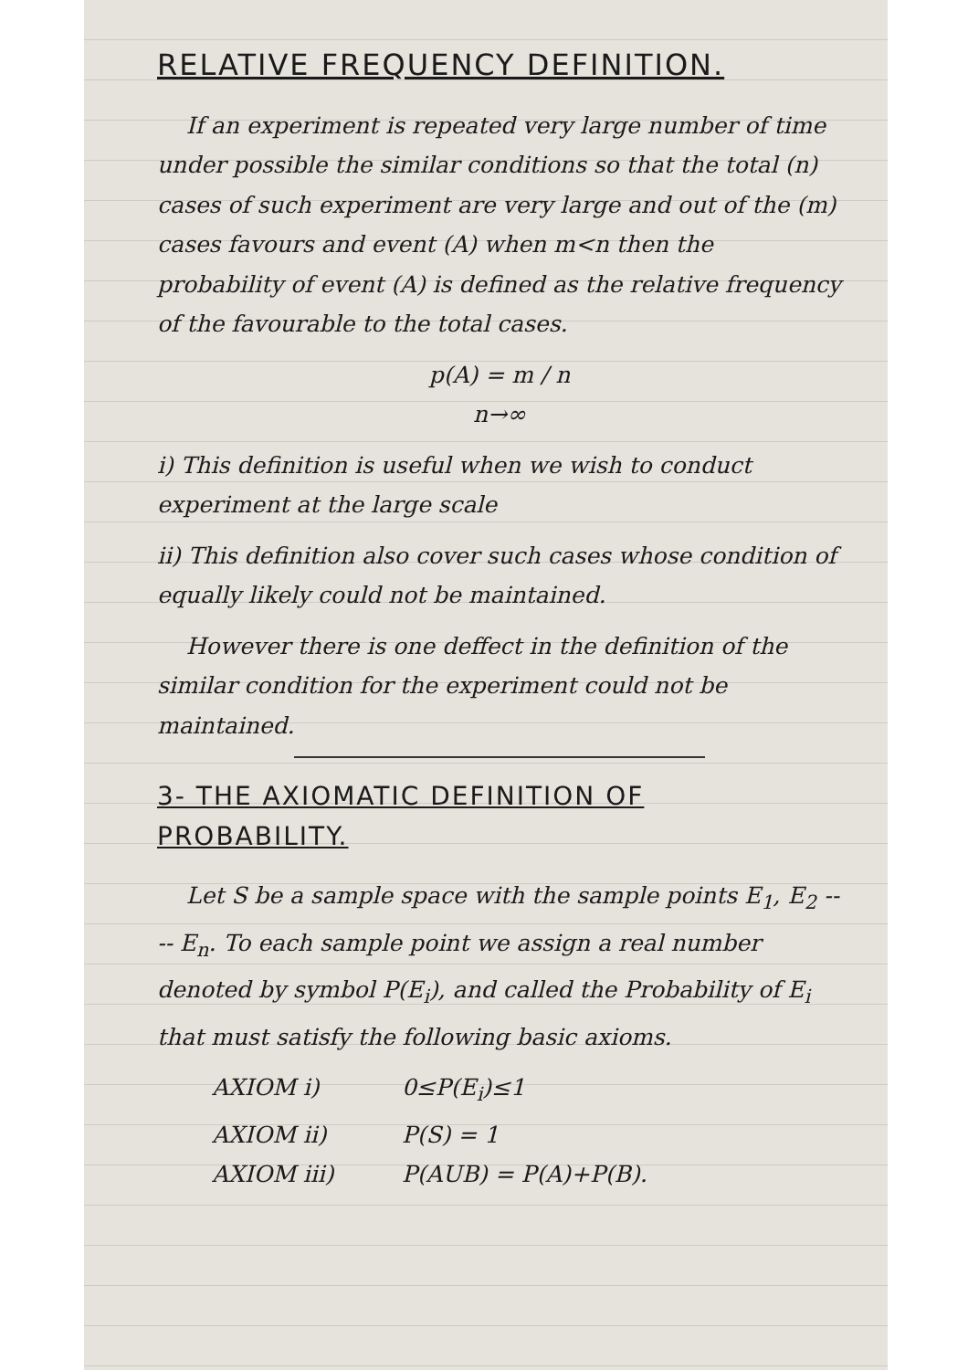RELATIVE FREQUENCY DEFINITION.
If an experiment is repeated very large number of time under possible the similar conditions so that the total (n) cases of such experiment are very large and out of the (m) cases favours and event (A) when m<n then the probability of event (A) is defined as the relative frequency of the favourable to the total cases.
p(A) = m / n
n→∞
i) This definition is useful when we wish to conduct experiment at the large scale
ii) This definition also cover such cases whose condition of equally likely could not be maintained.
However there is one deffect in the definition of the similar condition for the experiment could not be maintained.
3- THE AXIOMATIC DEFINITION OF PROBABILITY.
Let S be a sample space with the sample points E<sub>1</sub>, E<sub>2</sub> ---- E<sub>n</sub>. To each sample point we assign a real number denoted by symbol P(E<sub>i</sub>), and called the Probability of E<sub>i</sub> that must satisfy the following basic axioms.
AXIOM i) 0≤P(E<sub>i</sub>)≤1
AXIOM ii) P(S) = 1
AXIOM iii) P(AUB) = P(A)+P(B).